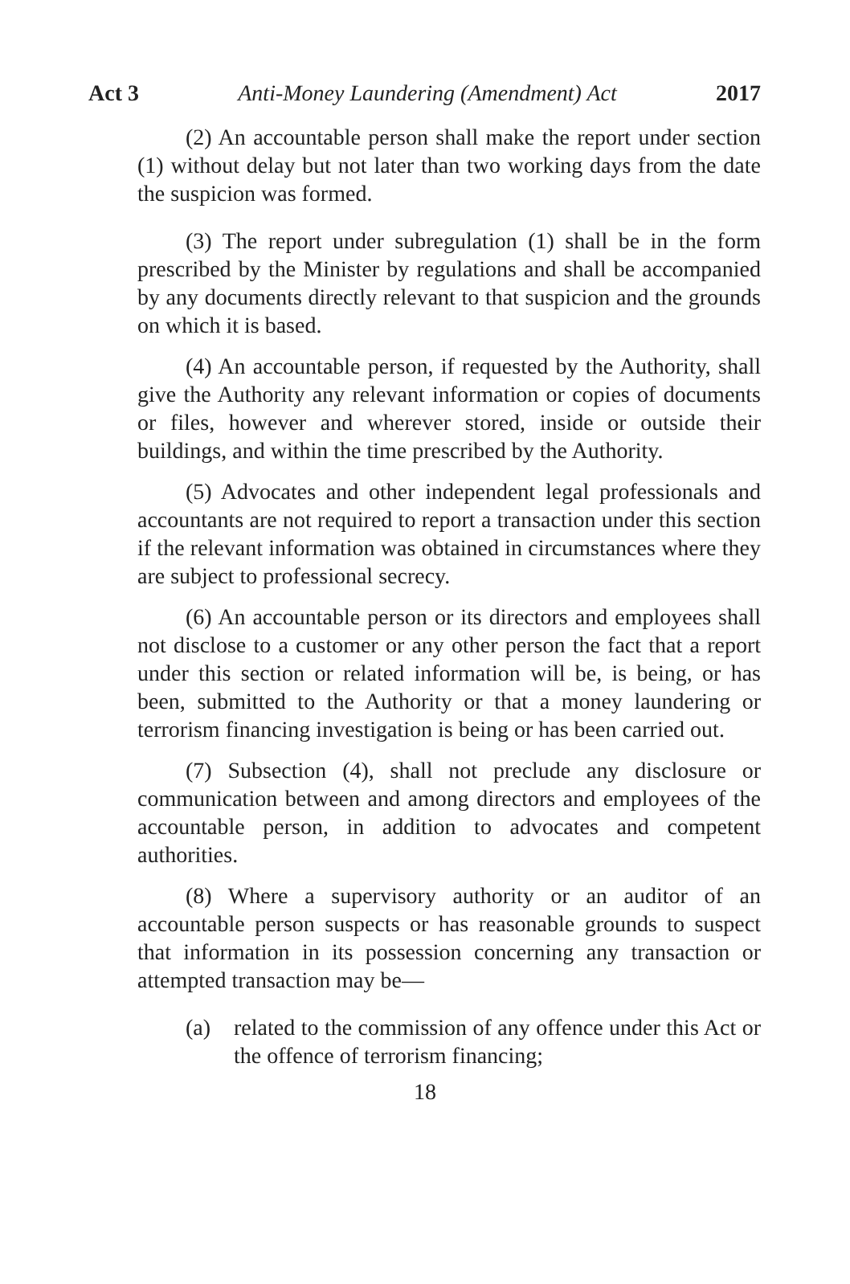Act 3 Anti-Money Laundering (Amendment) Act 2017
(2) An accountable person shall make the report under section (1) without delay but not later than two working days from the date the suspicion was formed.
(3) The report under subregulation (1) shall be in the form prescribed by the Minister by regulations and shall be accompanied by any documents directly relevant to that suspicion and the grounds on which it is based.
(4) An accountable person, if requested by the Authority, shall give the Authority any relevant information or copies of documents or files, however and wherever stored, inside or outside their buildings, and within the time prescribed by the Authority.
(5) Advocates and other independent legal professionals and accountants are not required to report a transaction under this section if the relevant information was obtained in circumstances where they are subject to professional secrecy.
(6) An accountable person or its directors and employees shall not disclose to a customer or any other person the fact that a report under this section or related information will be, is being, or has been, submitted to the Authority or that a money laundering or terrorism financing investigation is being or has been carried out.
(7) Subsection (4), shall not preclude any disclosure or communication between and among directors and employees of the accountable person, in addition to advocates and competent authorities.
(8) Where a supervisory authority or an auditor of an accountable person suspects or has reasonable grounds to suspect that information in its possession concerning any transaction or attempted transaction may be—
(a) related to the commission of any offence under this Act or the offence of terrorism financing;
18